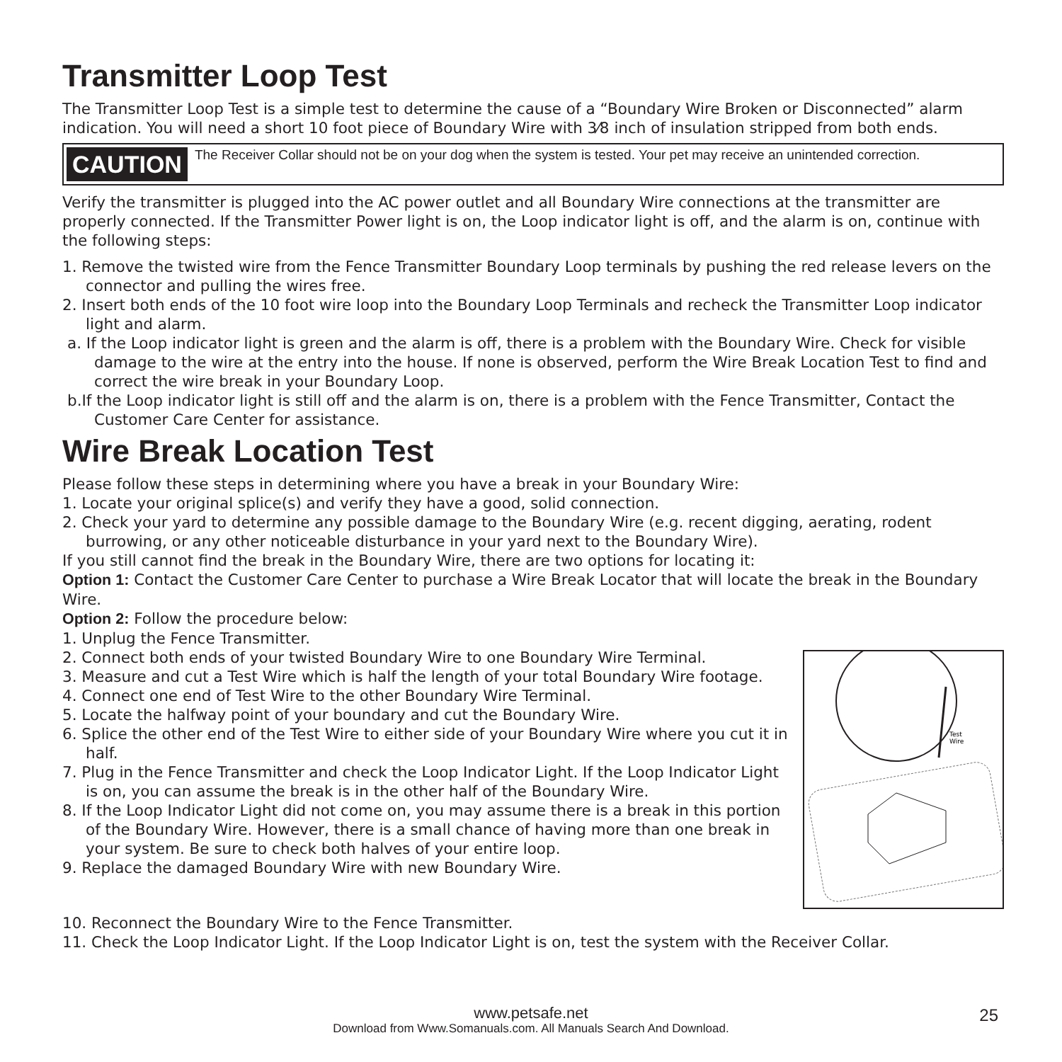Transmitter Loop Test
The Transmitter Loop Test is a simple test to determine the cause of a “Boundary Wire Broken or Disconnected” alarm indication. You will need a short 10 foot piece of Boundary Wire with 3⁄8 inch of insulation stripped from both ends.
CAUTION The Receiver Collar should not be on your dog when the system is tested. Your pet may receive an unintended correction.
Verify the transmitter is plugged into the AC power outlet and all Boundary Wire connections at the transmitter are properly connected. If the Transmitter Power light is on, the Loop indicator light is off, and the alarm is on, continue with the following steps:
1. Remove the twisted wire from the Fence Transmitter Boundary Loop terminals by pushing the red release levers on the connector and pulling the wires free.
2. Insert both ends of the 10 foot wire loop into the Boundary Loop Terminals and recheck the Transmitter Loop indicator light and alarm.
a. If the Loop indicator light is green and the alarm is off, there is a problem with the Boundary Wire. Check for visible damage to the wire at the entry into the house. If none is observed, perform the Wire Break Location Test to find and correct the wire break in your Boundary Loop.
b.If the Loop indicator light is still off and the alarm is on, there is a problem with the Fence Transmitter, Contact the Customer Care Center for assistance.
Wire Break Location Test
Please follow these steps in determining where you have a break in your Boundary Wire:
1. Locate your original splice(s) and verify they have a good, solid connection.
2. Check your yard to determine any possible damage to the Boundary Wire (e.g. recent digging, aerating, rodent burrowing, or any other noticeable disturbance in your yard next to the Boundary Wire).
If you still cannot find the break in the Boundary Wire, there are two options for locating it:
Option 1: Contact the Customer Care Center to purchase a Wire Break Locator that will locate the break in the Boundary Wire.
Option 2: Follow the procedure below:
1. Unplug the Fence Transmitter.
2. Connect both ends of your twisted Boundary Wire to one Boundary Wire Terminal.
3. Measure and cut a Test Wire which is half the length of your total Boundary Wire footage.
4. Connect one end of Test Wire to the other Boundary Wire Terminal.
5. Locate the halfway point of your boundary and cut the Boundary Wire.
6. Splice the other end of the Test Wire to either side of your Boundary Wire where you cut it in half.
7. Plug in the Fence Transmitter and check the Loop Indicator Light. If the Loop Indicator Light is on, you can assume the break is in the other half of the Boundary Wire.
8. If the Loop Indicator Light did not come on, you may assume there is a break in this portion of the Boundary Wire. However, there is a small chance of having more than one break in your system. Be sure to check both halves of your entire loop.
9. Replace the damaged Boundary Wire with new Boundary Wire.
Test
Wire
10. Reconnect the Boundary Wire to the Fence Transmitter.
11. Check the Loop Indicator Light. If the Loop Indicator Light is on, test the system with the Receiver Collar.
www.petsafe.net
Download from Www.Somanuals.com. All Manuals Search And Download.
25